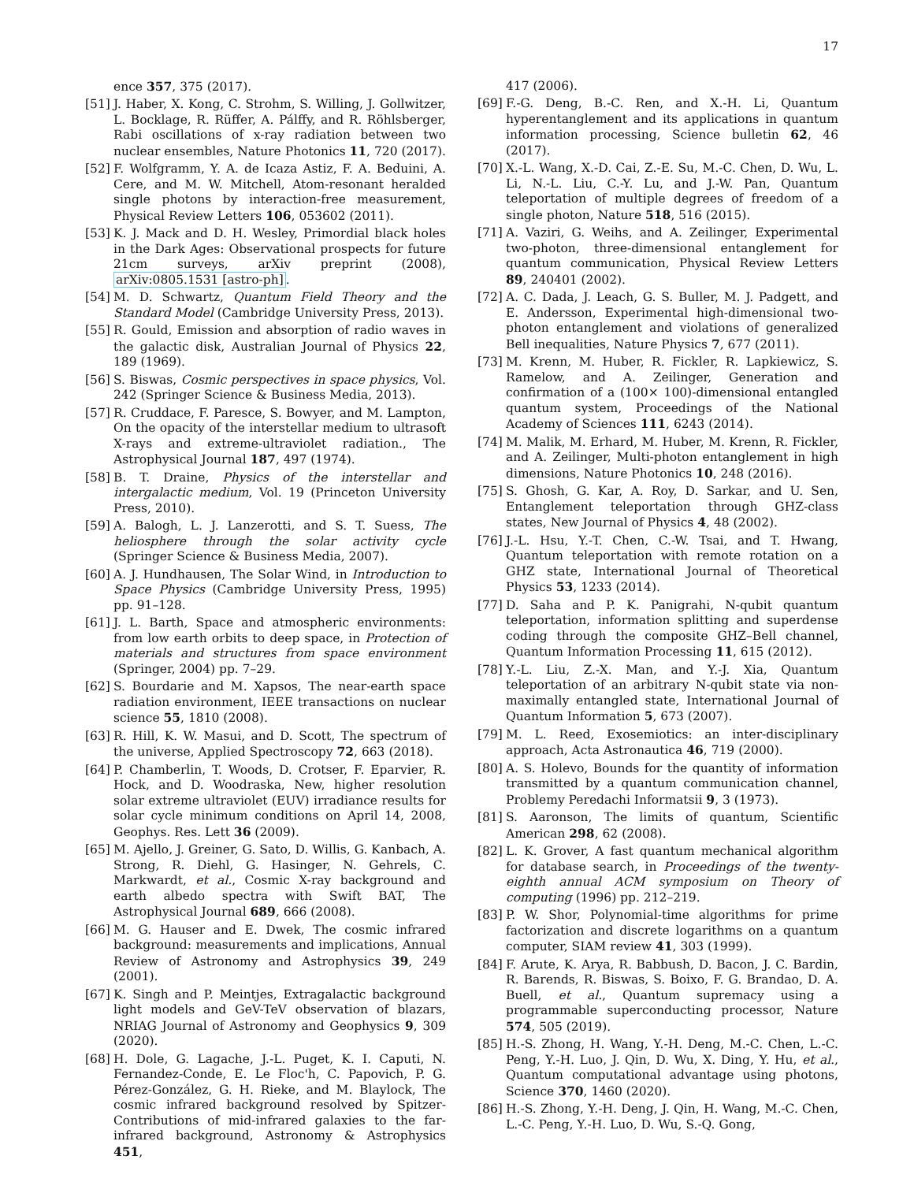17
ence 357, 375 (2017).
[51] J. Haber, X. Kong, C. Strohm, S. Willing, J. Gollwitzer, L. Bocklage, R. Rüffer, A. Pálffy, and R. Röhlsberger, Rabi oscillations of x-ray radiation between two nuclear ensembles, Nature Photonics 11, 720 (2017).
[52] F. Wolfgramm, Y. A. de Icaza Astiz, F. A. Beduini, A. Cere, and M. W. Mitchell, Atom-resonant heralded single photons by interaction-free measurement, Physical Review Letters 106, 053602 (2011).
[53] K. J. Mack and D. H. Wesley, Primordial black holes in the Dark Ages: Observational prospects for future 21cm surveys, arXiv preprint (2008), arXiv:0805.1531 [astro-ph].
[54] M. D. Schwartz, Quantum Field Theory and the Standard Model (Cambridge University Press, 2013).
[55] R. Gould, Emission and absorption of radio waves in the galactic disk, Australian Journal of Physics 22, 189 (1969).
[56] S. Biswas, Cosmic perspectives in space physics, Vol. 242 (Springer Science & Business Media, 2013).
[57] R. Cruddace, F. Paresce, S. Bowyer, and M. Lampton, On the opacity of the interstellar medium to ultrasoft X-rays and extreme-ultraviolet radiation., The Astrophysical Journal 187, 497 (1974).
[58] B. T. Draine, Physics of the interstellar and intergalactic medium, Vol. 19 (Princeton University Press, 2010).
[59] A. Balogh, L. J. Lanzerotti, and S. T. Suess, The heliosphere through the solar activity cycle (Springer Science & Business Media, 2007).
[60] A. J. Hundhausen, The Solar Wind, in Introduction to Space Physics (Cambridge University Press, 1995) pp. 91–128.
[61] J. L. Barth, Space and atmospheric environments: from low earth orbits to deep space, in Protection of materials and structures from space environment (Springer, 2004) pp. 7–29.
[62] S. Bourdarie and M. Xapsos, The near-earth space radiation environment, IEEE transactions on nuclear science 55, 1810 (2008).
[63] R. Hill, K. W. Masui, and D. Scott, The spectrum of the universe, Applied Spectroscopy 72, 663 (2018).
[64] P. Chamberlin, T. Woods, D. Crotser, F. Eparvier, R. Hock, and D. Woodraska, New, higher resolution solar extreme ultraviolet (EUV) irradiance results for solar cycle minimum conditions on April 14, 2008, Geophys. Res. Lett 36 (2009).
[65] M. Ajello, J. Greiner, G. Sato, D. Willis, G. Kanbach, A. Strong, R. Diehl, G. Hasinger, N. Gehrels, C. Markwardt, et al., Cosmic X-ray background and earth albedo spectra with Swift BAT, The Astrophysical Journal 689, 666 (2008).
[66] M. G. Hauser and E. Dwek, The cosmic infrared background: measurements and implications, Annual Review of Astronomy and Astrophysics 39, 249 (2001).
[67] K. Singh and P. Meintjes, Extragalactic background light models and GeV-TeV observation of blazars, NRIAG Journal of Astronomy and Geophysics 9, 309 (2020).
[68] H. Dole, G. Lagache, J.-L. Puget, K. I. Caputi, N. Fernandez-Conde, E. Le Floc'h, C. Papovich, P. G. Pérez-González, G. H. Rieke, and M. Blaylock, The cosmic infrared background resolved by Spitzer-Contributions of mid-infrared galaxies to the far-infrared background, Astronomy & Astrophysics 451,
417 (2006).
[69] F.-G. Deng, B.-C. Ren, and X.-H. Li, Quantum hyperentanglement and its applications in quantum information processing, Science bulletin 62, 46 (2017).
[70] X.-L. Wang, X.-D. Cai, Z.-E. Su, M.-C. Chen, D. Wu, L. Li, N.-L. Liu, C.-Y. Lu, and J.-W. Pan, Quantum teleportation of multiple degrees of freedom of a single photon, Nature 518, 516 (2015).
[71] A. Vaziri, G. Weihs, and A. Zeilinger, Experimental two-photon, three-dimensional entanglement for quantum communication, Physical Review Letters 89, 240401 (2002).
[72] A. C. Dada, J. Leach, G. S. Buller, M. J. Padgett, and E. Andersson, Experimental high-dimensional two-photon entanglement and violations of generalized Bell inequalities, Nature Physics 7, 677 (2011).
[73] M. Krenn, M. Huber, R. Fickler, R. Lapkiewicz, S. Ramelow, and A. Zeilinger, Generation and confirmation of a (100× 100)-dimensional entangled quantum system, Proceedings of the National Academy of Sciences 111, 6243 (2014).
[74] M. Malik, M. Erhard, M. Huber, M. Krenn, R. Fickler, and A. Zeilinger, Multi-photon entanglement in high dimensions, Nature Photonics 10, 248 (2016).
[75] S. Ghosh, G. Kar, A. Roy, D. Sarkar, and U. Sen, Entanglement teleportation through GHZ-class states, New Journal of Physics 4, 48 (2002).
[76] J.-L. Hsu, Y.-T. Chen, C.-W. Tsai, and T. Hwang, Quantum teleportation with remote rotation on a GHZ state, International Journal of Theoretical Physics 53, 1233 (2014).
[77] D. Saha and P. K. Panigrahi, N-qubit quantum teleportation, information splitting and superdense coding through the composite GHZ–Bell channel, Quantum Information Processing 11, 615 (2012).
[78] Y.-L. Liu, Z.-X. Man, and Y.-J. Xia, Quantum teleportation of an arbitrary N-qubit state via non-maximally entangled state, International Journal of Quantum Information 5, 673 (2007).
[79] M. L. Reed, Exosemiotics: an inter-disciplinary approach, Acta Astronautica 46, 719 (2000).
[80] A. S. Holevo, Bounds for the quantity of information transmitted by a quantum communication channel, Problemy Peredachi Informatsii 9, 3 (1973).
[81] S. Aaronson, The limits of quantum, Scientific American 298, 62 (2008).
[82] L. K. Grover, A fast quantum mechanical algorithm for database search, in Proceedings of the twenty-eighth annual ACM symposium on Theory of computing (1996) pp. 212–219.
[83] P. W. Shor, Polynomial-time algorithms for prime factorization and discrete logarithms on a quantum computer, SIAM review 41, 303 (1999).
[84] F. Arute, K. Arya, R. Babbush, D. Bacon, J. C. Bardin, R. Barends, R. Biswas, S. Boixo, F. G. Brandao, D. A. Buell, et al., Quantum supremacy using a programmable superconducting processor, Nature 574, 505 (2019).
[85] H.-S. Zhong, H. Wang, Y.-H. Deng, M.-C. Chen, L.-C. Peng, Y.-H. Luo, J. Qin, D. Wu, X. Ding, Y. Hu, et al., Quantum computational advantage using photons, Science 370, 1460 (2020).
[86] H.-S. Zhong, Y.-H. Deng, J. Qin, H. Wang, M.-C. Chen, L.-C. Peng, Y.-H. Luo, D. Wu, S.-Q. Gong,